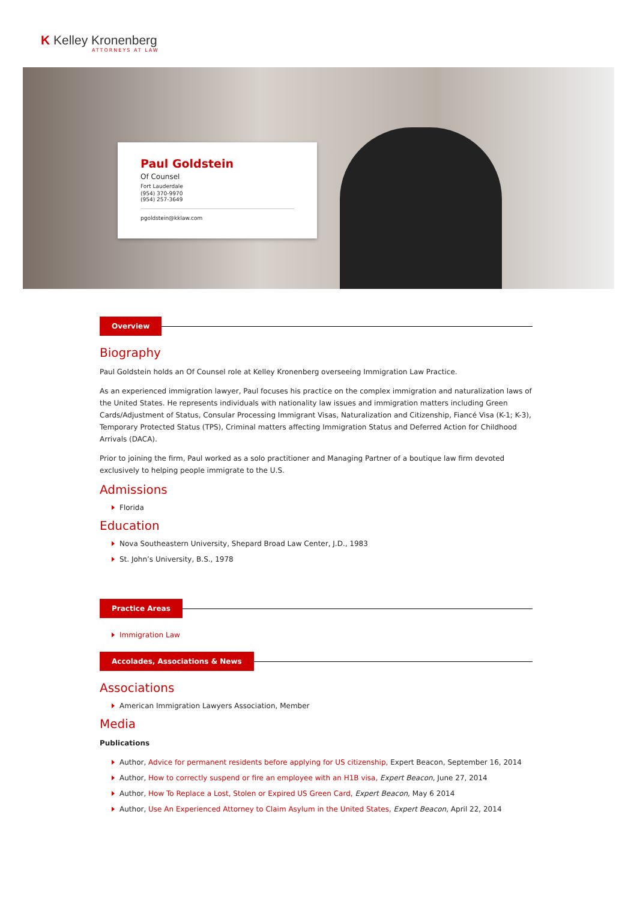K Kelley Kronenberg
ATTORNEYS AT LAW
Paul Goldstein
Of Counsel
Fort Lauderdale
(954) 370-9970
(954) 257-3649
pgoldstein@kklaw.com
Overview
Biography
Paul Goldstein holds an Of Counsel role at Kelley Kronenberg overseeing Immigration Law Practice.
As an experienced immigration lawyer, Paul focuses his practice on the complex immigration and naturalization laws of the United States. He represents individuals with nationality law issues and immigration matters including Green Cards/Adjustment of Status, Consular Processing Immigrant Visas, Naturalization and Citizenship, Fiancé Visa (K-1; K-3), Temporary Protected Status (TPS), Criminal matters affecting Immigration Status and Deferred Action for Childhood Arrivals (DACA).
Prior to joining the firm, Paul worked as a solo practitioner and Managing Partner of a boutique law firm devoted exclusively to helping people immigrate to the U.S.
Admissions
Florida
Education
Nova Southeastern University, Shepard Broad Law Center, J.D., 1983
St. John’s University, B.S., 1978
Practice Areas
Immigration Law
Accolades, Associations & News
Associations
American Immigration Lawyers Association, Member
Media
Publications
Author, Advice for permanent residents before applying for US citizenship, Expert Beacon, September 16, 2014
Author, How to correctly suspend or fire an employee with an H1B visa, Expert Beacon, June 27, 2014
Author, How To Replace a Lost, Stolen or Expired US Green Card, Expert Beacon, May 6 2014
Author, Use An Experienced Attorney to Claim Asylum in the United States, Expert Beacon, April 22, 2014